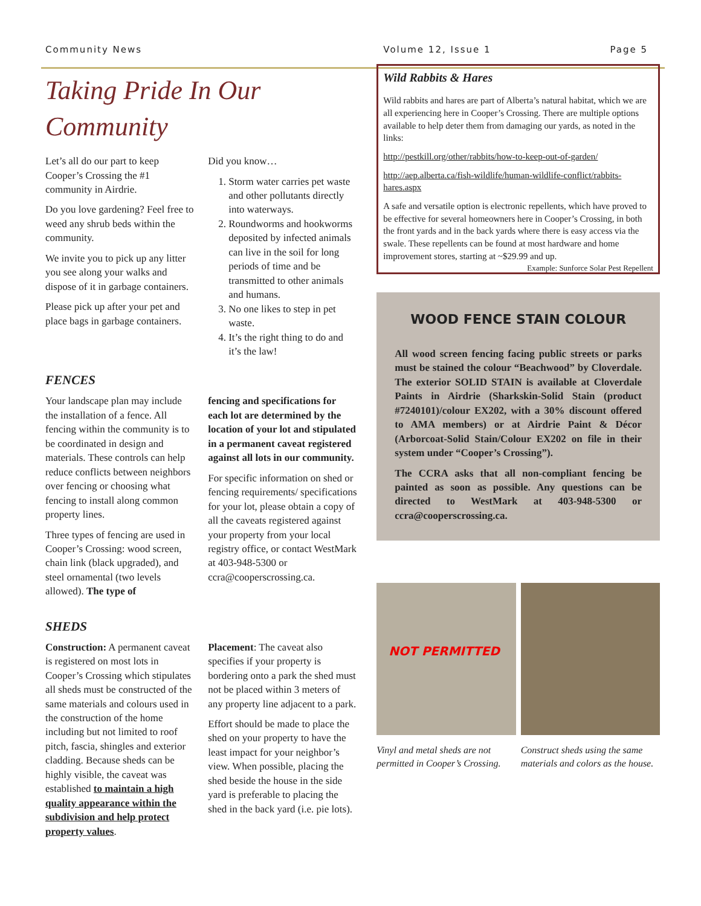Community News Volume 12, Issue 1 Page 5
Taking Pride In Our Community
Let’s all do our part to keep Cooper’s Crossing the #1 community in Airdrie.
Do you love gardening? Feel free to weed any shrub beds within the community.
We invite you to pick up any litter you see along your walks and dispose of it in garbage containers.
Please pick up after your pet and place bags in garbage containers.
Did you know…
1. Storm water carries pet waste and other pollutants directly into waterways.
2. Roundworms and hookworms deposited by infected animals can live in the soil for long periods of time and be transmitted to other animals and humans.
3. No one likes to step in pet waste.
4. It’s the right thing to do and it’s the law!
FENCES
Your landscape plan may include the installation of a fence. All fencing within the community is to be coordinated in design and materials. These controls can help reduce conflicts between neighbors over fencing or choosing what fencing to install along common property lines.
Three types of fencing are used in Cooper’s Crossing: wood screen, chain link (black upgraded), and steel ornamental (two levels allowed). The type of
fencing and specifications for each lot are determined by the location of your lot and stipulated in a permanent caveat registered against all lots in our community.
For specific information on shed or fencing requirements/ specifications for your lot, please obtain a copy of all the caveats registered against your property from your local registry office, or contact WestMark at 403-948-5300 or ccra@cooperscrossing.ca.
SHEDS
Construction: A permanent caveat is registered on most lots in Cooper’s Crossing which stipulates all sheds must be constructed of the same materials and colours used in the construction of the home including but not limited to roof pitch, fascia, shingles and exterior cladding. Because sheds can be highly visible, the caveat was established to maintain a high quality appearance within the subdivision and help protect property values.
Placement: The caveat also specifies if your property is bordering onto a park the shed must not be placed within 3 meters of any property line adjacent to a park.
Effort should be made to place the shed on your property to have the least impact for your neighbor’s view. When possible, placing the shed beside the house in the side yard is preferable to placing the shed in the back yard (i.e. pie lots).
Wild Rabbits & Hares
Wild rabbits and hares are part of Alberta’s natural habitat, which we are all experiencing here in Cooper’s Crossing. There are multiple options available to help deter them from damaging our yards, as noted in the links:
http://pestkill.org/other/rabbits/how-to-keep-out-of-garden/
http://aep.alberta.ca/fish-wildlife/human-wildlife-conflict/rabbits-hares.aspx
A safe and versatile option is electronic repellents, which have proved to be effective for several homeowners here in Cooper’s Crossing, in both the front yards and in the back yards where there is easy access via the swale. These repellents can be found at most hardware and home improvement stores, starting at ~$29.99 and up. Example: Sunforce Solar Pest Repellent
WOOD FENCE STAIN COLOUR
All wood screen fencing facing public streets or parks must be stained the colour “Beachwood” by Cloverdale. The exterior SOLID STAIN is available at Cloverdale Paints in Airdrie (Sharkskin-Solid Stain (product #7240101)/colour EX202, with a 30% discount offered to AMA members) or at Airdrie Paint & Décor (Arborcoat-Solid Stain/Colour EX202 on file in their system under “Cooper’s Crossing”).
The CCRA asks that all non-compliant fencing be painted as soon as possible. Any questions can be directed to WestMark at 403-948-5300 or ccra@cooperscrossing.ca.
NOT PERMITTED
Vinyl and metal sheds are not permitted in Cooper’s Crossing.
Construct sheds using the same materials and colors as the house.